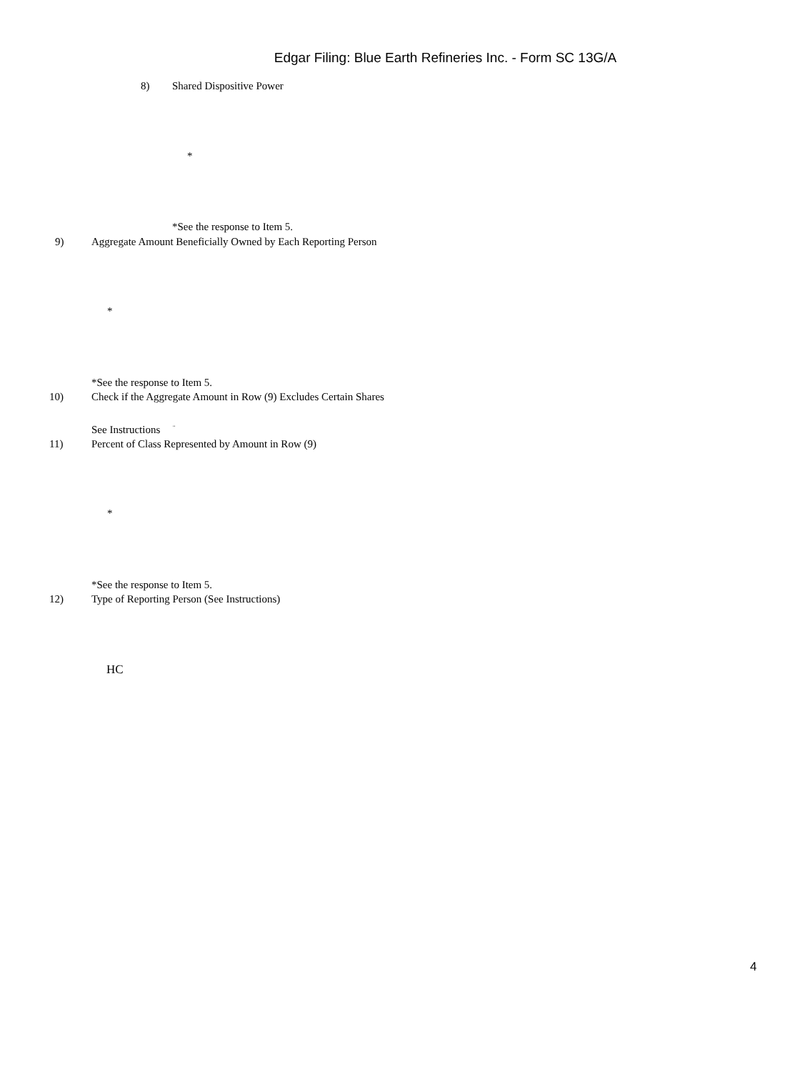Edgar Filing: Blue Earth Refineries Inc. - Form SC 13G/A
8) Shared Dispositive Power
*
*See the response to Item 5.
9) Aggregate Amount Beneficially Owned by Each Reporting Person
*
*See the response to Item 5.
10) Check if the Aggregate Amount in Row (9) Excludes Certain Shares
See Instructions ¨
11) Percent of Class Represented by Amount in Row (9)
*
*See the response to Item 5.
12) Type of Reporting Person (See Instructions)
HC
4